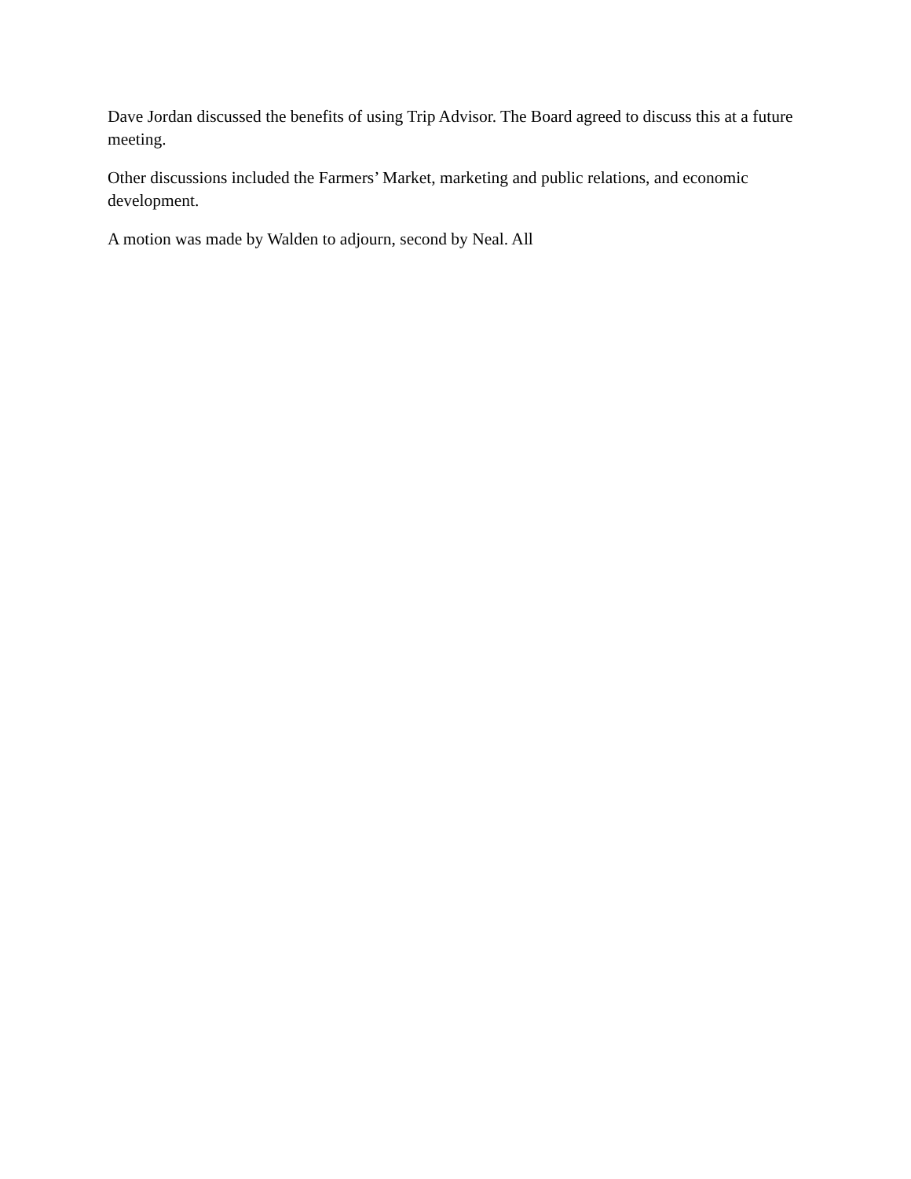Dave Jordan discussed the benefits of using Trip Advisor. The Board agreed to discuss this at a future meeting.
Other discussions included the Farmers’ Market, marketing and public relations, and economic development.
A motion was made by Walden to adjourn, second by Neal. All